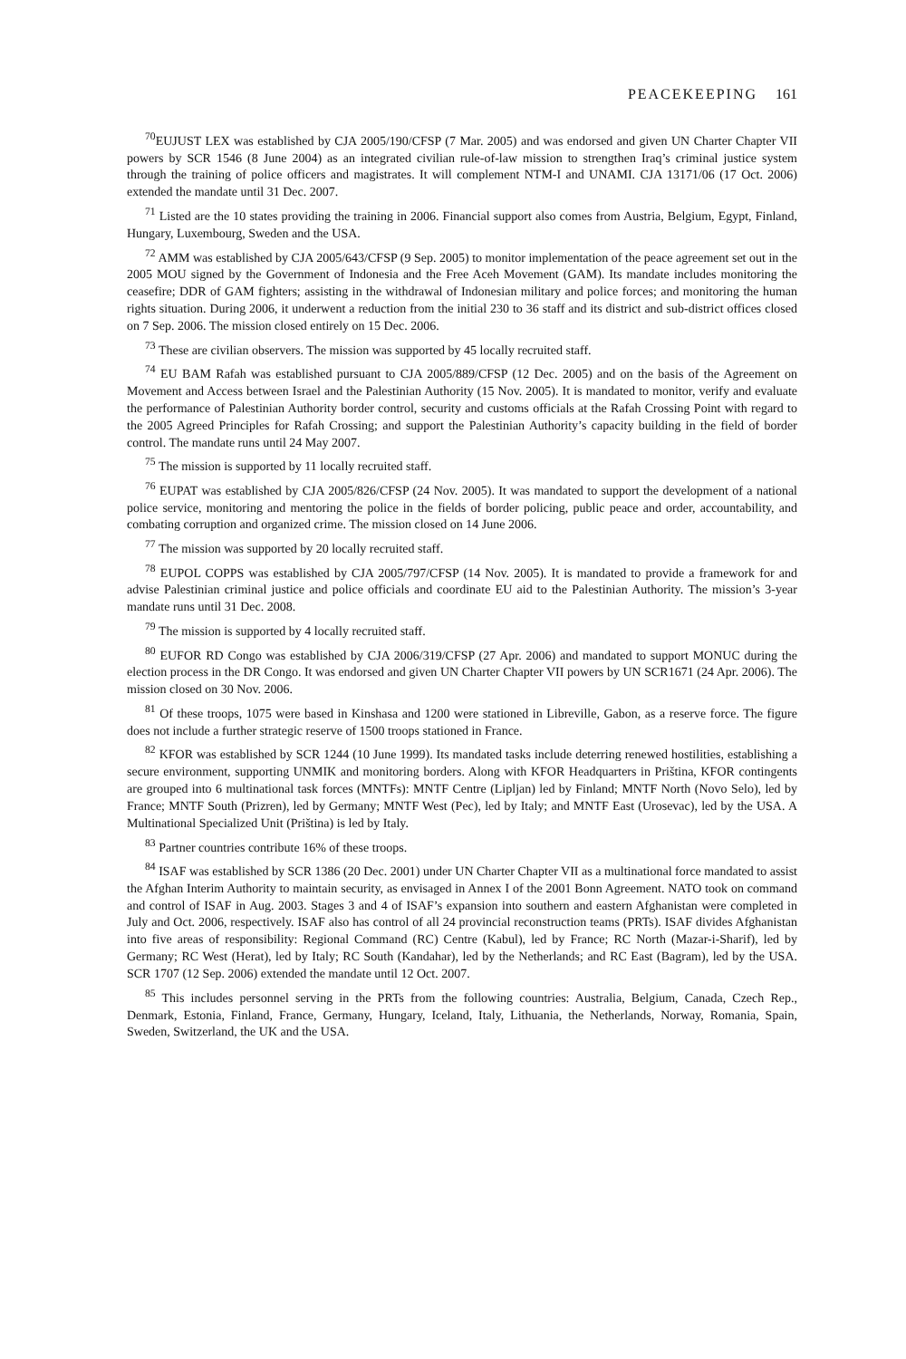PEACEKEEPING 161
<sup>70</sup> EUJUST LEX was established by CJA 2005/190/CFSP (7 Mar. 2005) and was endorsed and given UN Charter Chapter VII powers by SCR 1546 (8 June 2004) as an integrated civilian rule-of-law mission to strengthen Iraq’s criminal justice system through the training of police officers and magistrates. It will complement NTM-I and UNAMI. CJA 13171/06 (17 Oct. 2006) extended the mandate until 31 Dec. 2007.
<sup>71</sup> Listed are the 10 states providing the training in 2006. Financial support also comes from Austria, Belgium, Egypt, Finland, Hungary, Luxembourg, Sweden and the USA.
<sup>72</sup> AMM was established by CJA 2005/643/CFSP (9 Sep. 2005) to monitor implementation of the peace agreement set out in the 2005 MOU signed by the Government of Indonesia and the Free Aceh Movement (GAM). Its mandate includes monitoring the ceasefire; DDR of GAM fighters; assisting in the withdrawal of Indonesian military and police forces; and monitoring the human rights situation. During 2006, it underwent a reduction from the initial 230 to 36 staff and its district and sub-district offices closed on 7 Sep. 2006. The mission closed entirely on 15 Dec. 2006.
<sup>73</sup> These are civilian observers. The mission was supported by 45 locally recruited staff.
<sup>74</sup> EU BAM Rafah was established pursuant to CJA 2005/889/CFSP (12 Dec. 2005) and on the basis of the Agreement on Movement and Access between Israel and the Palestinian Authority (15 Nov. 2005). It is mandated to monitor, verify and evaluate the performance of Palestinian Authority border control, security and customs officials at the Rafah Crossing Point with regard to the 2005 Agreed Principles for Rafah Crossing; and support the Palestinian Authority’s capacity building in the field of border control. The mandate runs until 24 May 2007.
<sup>75</sup> The mission is supported by 11 locally recruited staff.
<sup>76</sup> EUPAT was established by CJA 2005/826/CFSP (24 Nov. 2005). It was mandated to support the development of a national police service, monitoring and mentoring the police in the fields of border policing, public peace and order, accountability, and combating corruption and organized crime. The mission closed on 14 June 2006.
<sup>77</sup> The mission was supported by 20 locally recruited staff.
<sup>78</sup> EUPOL COPPS was established by CJA 2005/797/CFSP (14 Nov. 2005). It is mandated to provide a framework for and advise Palestinian criminal justice and police officials and coordinate EU aid to the Palestinian Authority. The mission’s 3-year mandate runs until 31 Dec. 2008.
<sup>79</sup> The mission is supported by 4 locally recruited staff.
<sup>80</sup> EUFOR RD Congo was established by CJA 2006/319/CFSP (27 Apr. 2006) and mandated to support MONUC during the election process in the DR Congo. It was endorsed and given UN Charter Chapter VII powers by UN SCR1671 (24 Apr. 2006). The mission closed on 30 Nov. 2006.
<sup>81</sup> Of these troops, 1075 were based in Kinshasa and 1200 were stationed in Libreville, Gabon, as a reserve force. The figure does not include a further strategic reserve of 1500 troops stationed in France.
<sup>82</sup> KFOR was established by SCR 1244 (10 June 1999). Its mandated tasks include deterring renewed hostilities, establishing a secure environment, supporting UNMIK and monitoring borders. Along with KFOR Headquarters in Priština, KFOR contingents are grouped into 6 multinational task forces (MNTFs): MNTF Centre (Lipljan) led by Finland; MNTF North (Novo Selo), led by France; MNTF South (Prizren), led by Germany; MNTF West (Pec), led by Italy; and MNTF East (Urosevac), led by the USA. A Multinational Specialized Unit (Priština) is led by Italy.
<sup>83</sup> Partner countries contribute 16% of these troops.
<sup>84</sup> ISAF was established by SCR 1386 (20 Dec. 2001) under UN Charter Chapter VII as a multinational force mandated to assist the Afghan Interim Authority to maintain security, as envisaged in Annex I of the 2001 Bonn Agreement. NATO took on command and control of ISAF in Aug. 2003. Stages 3 and 4 of ISAF’s expansion into southern and eastern Afghanistan were completed in July and Oct. 2006, respectively. ISAF also has control of all 24 provincial reconstruction teams (PRTs). ISAF divides Afghanistan into five areas of responsibility: Regional Command (RC) Centre (Kabul), led by France; RC North (Mazar-i-Sharif), led by Germany; RC West (Herat), led by Italy; RC South (Kandahar), led by the Netherlands; and RC East (Bagram), led by the USA. SCR 1707 (12 Sep. 2006) extended the mandate until 12 Oct. 2007.
<sup>85</sup> This includes personnel serving in the PRTs from the following countries: Australia, Belgium, Canada, Czech Rep., Denmark, Estonia, Finland, France, Germany, Hungary, Iceland, Italy, Lithuania, the Netherlands, Norway, Romania, Spain, Sweden, Switzerland, the UK and the USA.